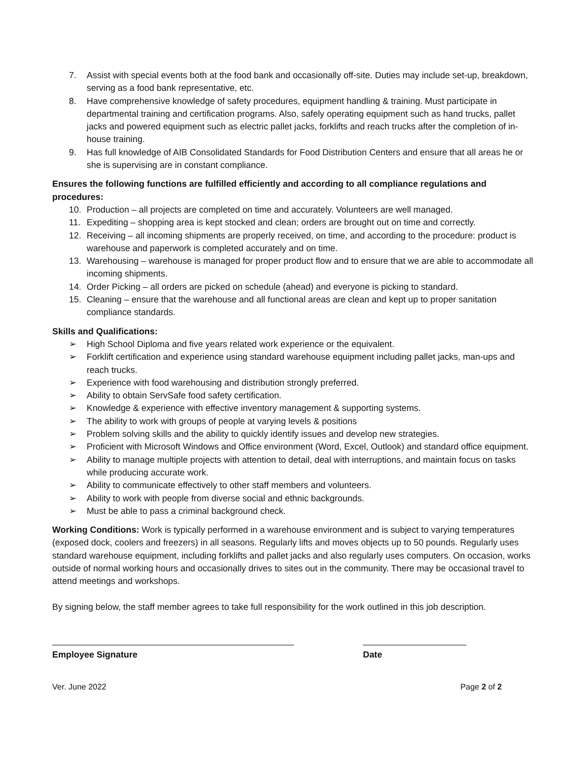7. Assist with special events both at the food bank and occasionally off-site. Duties may include set-up, breakdown, serving as a food bank representative, etc.
8. Have comprehensive knowledge of safety procedures, equipment handling & training. Must participate in departmental training and certification programs. Also, safely operating equipment such as hand trucks, pallet jacks and powered equipment such as electric pallet jacks, forklifts and reach trucks after the completion of in-house training.
9. Has full knowledge of AIB Consolidated Standards for Food Distribution Centers and ensure that all areas he or she is supervising are in constant compliance.
Ensures the following functions are fulfilled efficiently and according to all compliance regulations and procedures:
10. Production – all projects are completed on time and accurately. Volunteers are well managed.
11. Expediting – shopping area is kept stocked and clean; orders are brought out on time and correctly.
12. Receiving – all incoming shipments are properly received, on time, and according to the procedure: product is warehouse and paperwork is completed accurately and on time.
13. Warehousing – warehouse is managed for proper product flow and to ensure that we are able to accommodate all incoming shipments.
14. Order Picking – all orders are picked on schedule (ahead) and everyone is picking to standard.
15. Cleaning – ensure that the warehouse and all functional areas are clean and kept up to proper sanitation compliance standards.
Skills and Qualifications:
➢ High School Diploma and five years related work experience or the equivalent.
➢ Forklift certification and experience using standard warehouse equipment including pallet jacks, man-ups and reach trucks.
➢ Experience with food warehousing and distribution strongly preferred.
➢ Ability to obtain ServSafe food safety certification.
➢ Knowledge & experience with effective inventory management & supporting systems.
➢ The ability to work with groups of people at varying levels & positions
➢ Problem solving skills and the ability to quickly identify issues and develop new strategies.
➢ Proficient with Microsoft Windows and Office environment (Word, Excel, Outlook) and standard office equipment.
➢ Ability to manage multiple projects with attention to detail, deal with interruptions, and maintain focus on tasks while producing accurate work.
➢ Ability to communicate effectively to other staff members and volunteers.
➢ Ability to work with people from diverse social and ethnic backgrounds.
➢ Must be able to pass a criminal background check.
Working Conditions: Work is typically performed in a warehouse environment and is subject to varying temperatures (exposed dock, coolers and freezers) in all seasons. Regularly lifts and moves objects up to 50 pounds. Regularly uses standard warehouse equipment, including forklifts and pallet jacks and also regularly uses computers. On occasion, works outside of normal working hours and occasionally drives to sites out in the community. There may be occasional travel to attend meetings and workshops.
By signing below, the staff member agrees to take full responsibility for the work outlined in this job description.
Employee Signature Date
Ver. June 2022 Page 2 of 2